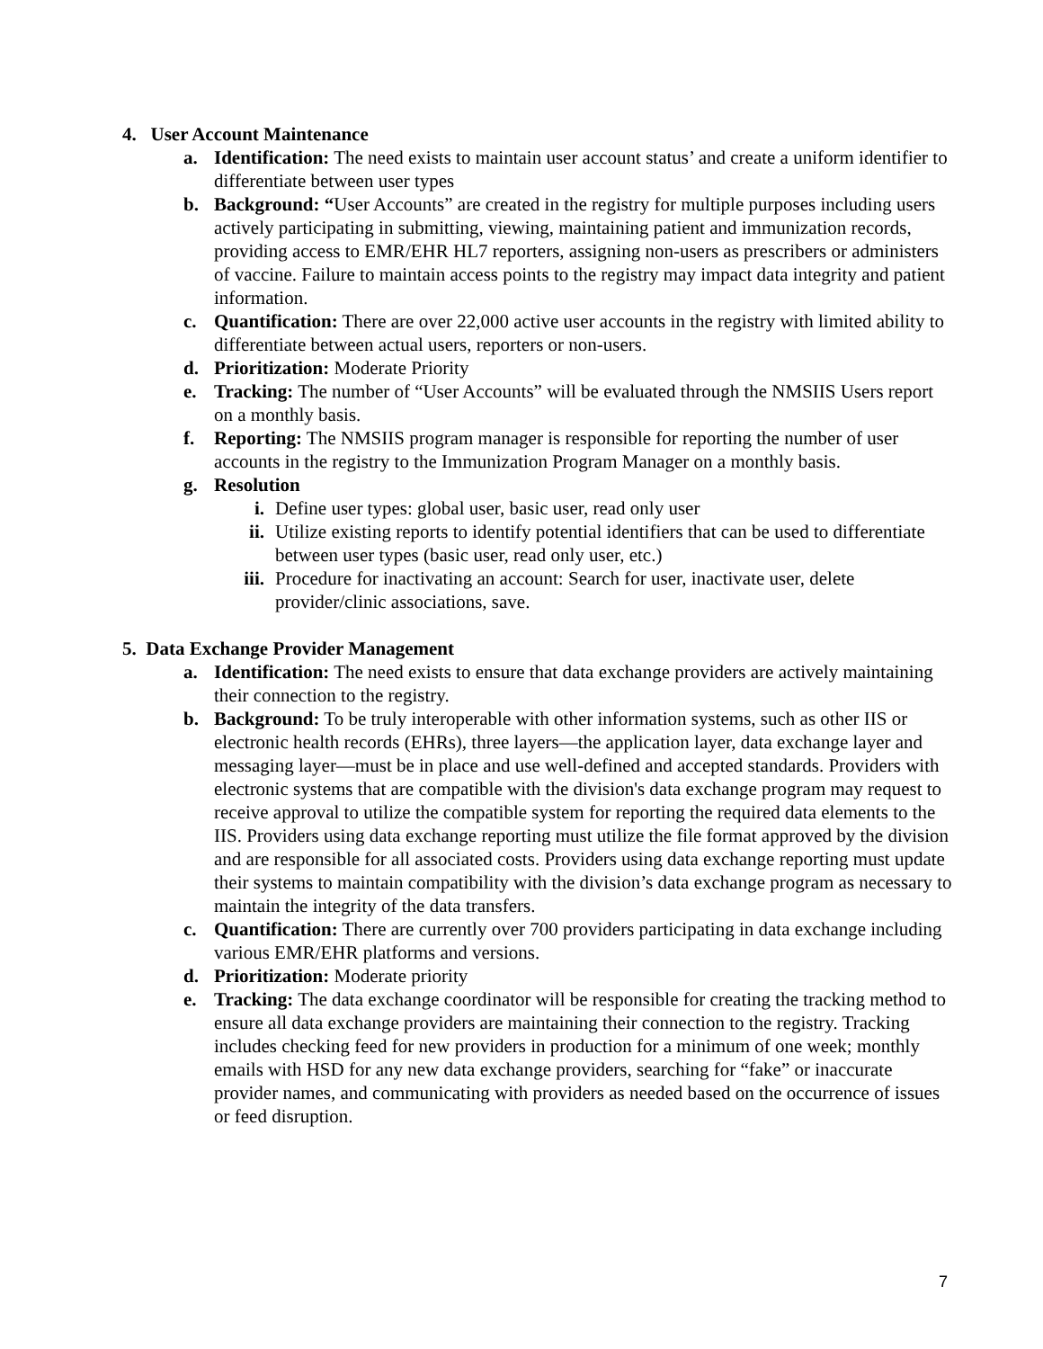4. User Account Maintenance
a. Identification: The need exists to maintain user account status’ and create a uniform identifier to differentiate between user types
b. Background: “User Accounts” are created in the registry for multiple purposes including users actively participating in submitting, viewing, maintaining patient and immunization records, providing access to EMR/EHR HL7 reporters, assigning non-users as prescribers or administers of vaccine. Failure to maintain access points to the registry may impact data integrity and patient information.
c. Quantification: There are over 22,000 active user accounts in the registry with limited ability to differentiate between actual users, reporters or non-users.
d. Prioritization: Moderate Priority
e. Tracking: The number of “User Accounts” will be evaluated through the NMSIIS Users report on a monthly basis.
f. Reporting: The NMSIIS program manager is responsible for reporting the number of user accounts in the registry to the Immunization Program Manager on a monthly basis.
g. Resolution
i. Define user types: global user, basic user, read only user
ii. Utilize existing reports to identify potential identifiers that can be used to differentiate between user types (basic user, read only user, etc.)
iii. Procedure for inactivating an account: Search for user, inactivate user, delete provider/clinic associations, save.
5. Data Exchange Provider Management
a. Identification: The need exists to ensure that data exchange providers are actively maintaining their connection to the registry.
b. Background: To be truly interoperable with other information systems, such as other IIS or electronic health records (EHRs), three layers—the application layer, data exchange layer and messaging layer—must be in place and use well-defined and accepted standards. Providers with electronic systems that are compatible with the division's data exchange program may request to receive approval to utilize the compatible system for reporting the required data elements to the IIS. Providers using data exchange reporting must utilize the file format approved by the division and are responsible for all associated costs. Providers using data exchange reporting must update their systems to maintain compatibility with the division’s data exchange program as necessary to maintain the integrity of the data transfers.
c. Quantification: There are currently over 700 providers participating in data exchange including various EMR/EHR platforms and versions.
d. Prioritization: Moderate priority
e. Tracking: The data exchange coordinator will be responsible for creating the tracking method to ensure all data exchange providers are maintaining their connection to the registry. Tracking includes checking feed for new providers in production for a minimum of one week; monthly emails with HSD for any new data exchange providers, searching for “fake” or inaccurate provider names, and communicating with providers as needed based on the occurrence of issues or feed disruption.
7